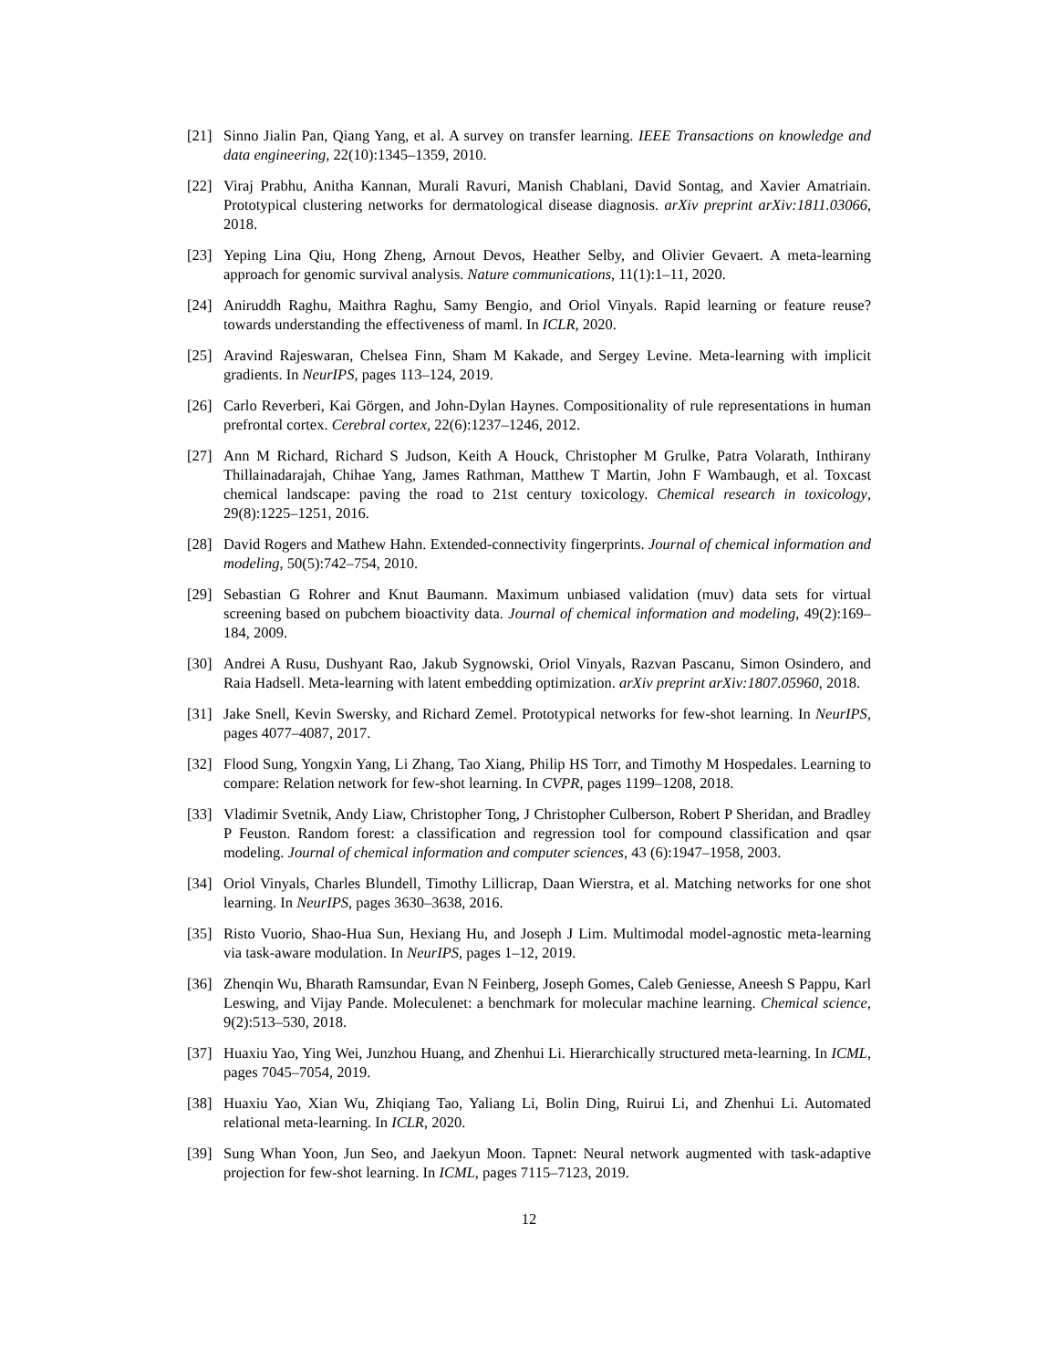[21] Sinno Jialin Pan, Qiang Yang, et al. A survey on transfer learning. IEEE Transactions on knowledge and data engineering, 22(10):1345–1359, 2010.
[22] Viraj Prabhu, Anitha Kannan, Murali Ravuri, Manish Chablani, David Sontag, and Xavier Amatriain. Prototypical clustering networks for dermatological disease diagnosis. arXiv preprint arXiv:1811.03066, 2018.
[23] Yeping Lina Qiu, Hong Zheng, Arnout Devos, Heather Selby, and Olivier Gevaert. A meta-learning approach for genomic survival analysis. Nature communications, 11(1):1–11, 2020.
[24] Aniruddh Raghu, Maithra Raghu, Samy Bengio, and Oriol Vinyals. Rapid learning or feature reuse? towards understanding the effectiveness of maml. In ICLR, 2020.
[25] Aravind Rajeswaran, Chelsea Finn, Sham M Kakade, and Sergey Levine. Meta-learning with implicit gradients. In NeurIPS, pages 113–124, 2019.
[26] Carlo Reverberi, Kai Görgen, and John-Dylan Haynes. Compositionality of rule representations in human prefrontal cortex. Cerebral cortex, 22(6):1237–1246, 2012.
[27] Ann M Richard, Richard S Judson, Keith A Houck, Christopher M Grulke, Patra Volarath, Inthirany Thillainadarajah, Chihae Yang, James Rathman, Matthew T Martin, John F Wambaugh, et al. Toxcast chemical landscape: paving the road to 21st century toxicology. Chemical research in toxicology, 29(8):1225–1251, 2016.
[28] David Rogers and Mathew Hahn. Extended-connectivity fingerprints. Journal of chemical information and modeling, 50(5):742–754, 2010.
[29] Sebastian G Rohrer and Knut Baumann. Maximum unbiased validation (muv) data sets for virtual screening based on pubchem bioactivity data. Journal of chemical information and modeling, 49(2):169–184, 2009.
[30] Andrei A Rusu, Dushyant Rao, Jakub Sygnowski, Oriol Vinyals, Razvan Pascanu, Simon Osindero, and Raia Hadsell. Meta-learning with latent embedding optimization. arXiv preprint arXiv:1807.05960, 2018.
[31] Jake Snell, Kevin Swersky, and Richard Zemel. Prototypical networks for few-shot learning. In NeurIPS, pages 4077–4087, 2017.
[32] Flood Sung, Yongxin Yang, Li Zhang, Tao Xiang, Philip HS Torr, and Timothy M Hospedales. Learning to compare: Relation network for few-shot learning. In CVPR, pages 1199–1208, 2018.
[33] Vladimir Svetnik, Andy Liaw, Christopher Tong, J Christopher Culberson, Robert P Sheridan, and Bradley P Feuston. Random forest: a classification and regression tool for compound classification and qsar modeling. Journal of chemical information and computer sciences, 43 (6):1947–1958, 2003.
[34] Oriol Vinyals, Charles Blundell, Timothy Lillicrap, Daan Wierstra, et al. Matching networks for one shot learning. In NeurIPS, pages 3630–3638, 2016.
[35] Risto Vuorio, Shao-Hua Sun, Hexiang Hu, and Joseph J Lim. Multimodal model-agnostic meta-learning via task-aware modulation. In NeurIPS, pages 1–12, 2019.
[36] Zhenqin Wu, Bharath Ramsundar, Evan N Feinberg, Joseph Gomes, Caleb Geniesse, Aneesh S Pappu, Karl Leswing, and Vijay Pande. Moleculenet: a benchmark for molecular machine learning. Chemical science, 9(2):513–530, 2018.
[37] Huaxiu Yao, Ying Wei, Junzhou Huang, and Zhenhui Li. Hierarchically structured meta-learning. In ICML, pages 7045–7054, 2019.
[38] Huaxiu Yao, Xian Wu, Zhiqiang Tao, Yaliang Li, Bolin Ding, Ruirui Li, and Zhenhui Li. Automated relational meta-learning. In ICLR, 2020.
[39] Sung Whan Yoon, Jun Seo, and Jaekyun Moon. Tapnet: Neural network augmented with task-adaptive projection for few-shot learning. In ICML, pages 7115–7123, 2019.
12